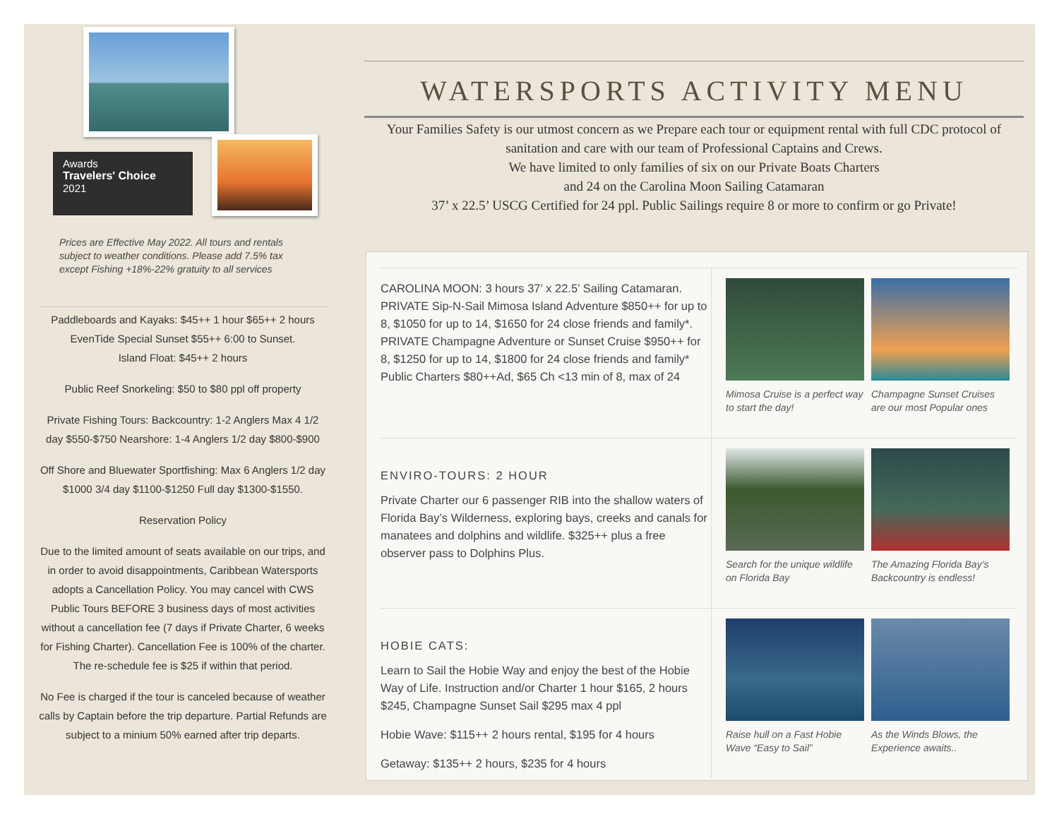Awards
Travelers' Choice
2021
Prices are Effective May 2022. All tours and rentals subject to weather conditions. Please add 7.5% tax except Fishing +18%-22% gratuity to all services
Paddleboards and Kayaks: $45++ 1 hour $65++ 2 hours
EvenTide Special Sunset $55++ 6:00 to Sunset.
Island Float: $45++ 2 hours
Public Reef Snorkeling: $50 to $80 ppl off property
Private Fishing Tours: Backcountry: 1-2 Anglers Max 4 1/2 day $550-$750 Nearshore: 1-4 Anglers 1/2 day $800-$900
Off Shore and Bluewater Sportfishing: Max 6 Anglers 1/2 day $1000 3/4 day $1100-$1250 Full day $1300-$1550.
Reservation Policy
Due to the limited amount of seats available on our trips, and in order to avoid disappointments, Caribbean Watersports adopts a Cancellation Policy. You may cancel with CWS Public Tours BEFORE 3 business days of most activities without a cancellation fee (7 days if Private Charter, 6 weeks for Fishing Charter). Cancellation Fee is 100% of the charter. The re-schedule fee is $25 if within that period.
No Fee is charged if the tour is canceled because of weather calls by Captain before the trip departure. Partial Refunds are subject to a minium 50% earned after trip departs.
WATERSPORTS ACTIVITY MENU
Your Families Safety is our utmost concern as we Prepare each tour or equipment rental with full CDC protocol of sanitation and care with our team of Professional Captains and Crews.
We have limited to only families of six on our Private Boats Charters
and 24 on the Carolina Moon Sailing Catamaran
37’ x 22.5’ USCG Certified for 24 ppl. Public Sailings require 8 or more to confirm or go Private!
CAROLINA MOON: 3 hours 37’ x 22.5’ Sailing Catamaran. PRIVATE Sip-N-Sail Mimosa Island Adventure $850++ for up to 8, $1050 for up to 14, $1650 for 24 close friends and family*.
PRIVATE Champagne Adventure or Sunset Cruise $950++ for 8, $1250 for up to 14, $1800 for 24 close friends and family*
Public Charters $80++Ad, $65 Ch <13 min of 8, max of 24
Mimosa Cruise is a perfect way to start the day!
Champagne Sunset Cruises are our most Popular ones
ENVIRO-TOURS: 2 HOUR
Private Charter our 6 passenger RIB into the shallow waters of Florida Bay’s Wilderness, exploring bays, creeks and canals for manatees and dolphins and wildlife. $325++ plus a free observer pass to Dolphins Plus.
Search for the unique wildlife on Florida Bay
The Amazing Florida Bay’s Backcountry is endless!
HOBIE CATS:
Learn to Sail the Hobie Way and enjoy the best of the Hobie Way of Life. Instruction and/or Charter 1 hour $165, 2 hours $245, Champagne Sunset Sail $295 max 4 ppl
Hobie Wave: $115++ 2 hours rental, $195 for 4 hours
Getaway: $135++ 2 hours, $235 for 4 hours
Raise hull on a Fast Hobie Wave “Easy to Sail”
As the Winds Blows, the Experience awaits..